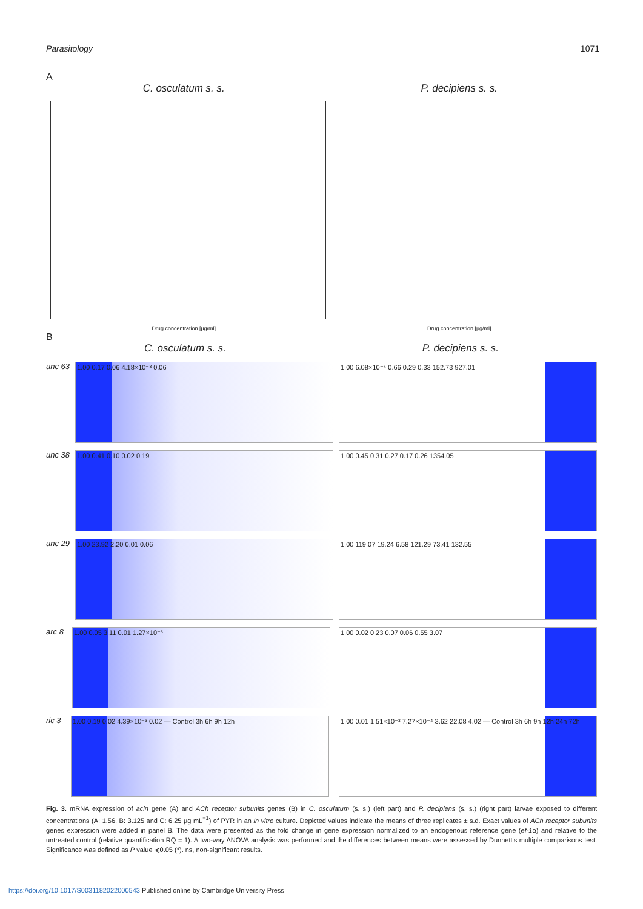Parasitology 1071
A
C. osculatum s. s.
Drug concentration [µg/ml]
P. decipiens s. s.
Drug concentration [µg/ml]
B
C. osculatum s. s. P. decipiens s. s.
unc 63
1.00 0.17 0.06 4.18×10⁻³ 0.06 1.00 6.08×10⁻⁴ 0.66 0.29 0.33 152.73 927.01
unc 38
1.00 0.41 0.10 0.02 0.19 1.00 0.45 0.31 0.27 0.17 0.26 1354.05
unc 29
1.00 23.92 2.20 0.01 0.06 1.00 119.07 19.24 6.58 121.29 73.41 132.55
arc 8
1.00 0.05 3.11 0.01 1.27×10⁻³ 1.00 0.02 0.23 0.07 0.06 0.55 3.07
ric 3
1.00 0.19 0.02 4.39×10⁻³ 0.02 — Control 3h 6h 9h 12h 1.00 0.01 1.51×10⁻³ 7.27×10⁻⁴ 3.62 22.08 4.02 — Control 3h 6h 9h 12h 24h 72h
Fig. 3. mRNA expression of acin gene (A) and ACh receptor subunits genes (B) in C. osculatum (s. s.) (left part) and P. decipiens (s. s.) (right part) larvae exposed to different concentrations (A: 1.56, B: 3.125 and C: 6.25 µg mL<sup>−1</sup>) of PYR in an in vitro culture. Depicted values indicate the means of three replicates ± s.d. Exact values of ACh receptor subunits genes expression were added in panel B. The data were presented as the fold change in gene expression normalized to an endogenous reference gene (ef-1α) and relative to the untreated control (relative quantification RQ = 1). A two-way ANOVA analysis was performed and the differences between means were assessed by Dunnett's multiple comparisons test. Significance was defined as P value ⩽0.05 (*). ns, non-significant results.
https://doi.org/10.1017/S0031182022000543 Published online by Cambridge University Press